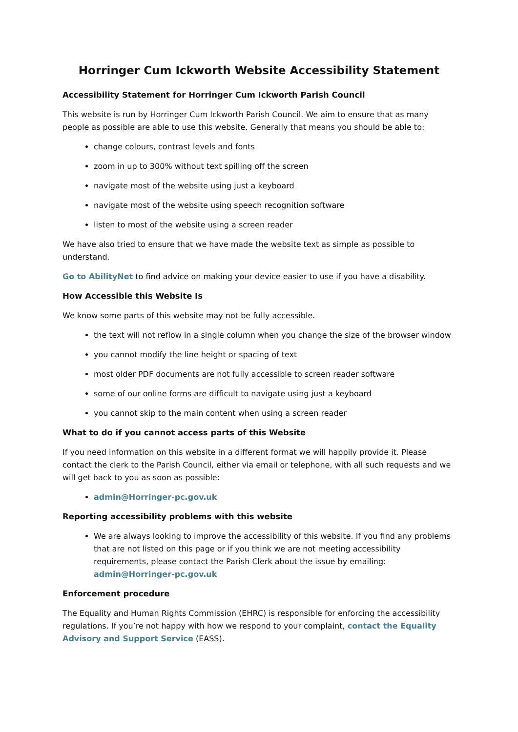Horringer Cum Ickworth Website Accessibility Statement
Accessibility Statement for Horringer Cum Ickworth Parish Council
This website is run by Horringer Cum Ickworth Parish Council. We aim to ensure that as many people as possible are able to use this website. Generally that means you should be able to:
change colours, contrast levels and fonts
zoom in up to 300% without text spilling off the screen
navigate most of the website using just a keyboard
navigate most of the website using speech recognition software
listen to most of the website using a screen reader
We have also tried to ensure that we have made the website text as simple as possible to understand.
Go to AbilityNet to find advice on making your device easier to use if you have a disability.
How Accessible this Website Is
We know some parts of this website may not be fully accessible.
the text will not reflow in a single column when you change the size of the browser window
you cannot modify the line height or spacing of text
most older PDF documents are not fully accessible to screen reader software
some of our online forms are difficult to navigate using just a keyboard
you cannot skip to the main content when using a screen reader
What to do if you cannot access parts of this Website
If you need information on this website in a different format we will happily provide it. Please contact the clerk to the Parish Council, either via email or telephone, with all such requests and we will get back to you as soon as possible:
admin@Horringer-pc.gov.uk
Reporting accessibility problems with this website
We are always looking to improve the accessibility of this website. If you find any problems that are not listed on this page or if you think we are not meeting accessibility requirements, please contact the Parish Clerk about the issue by emailing: admin@Horringer-pc.gov.uk
Enforcement procedure
The Equality and Human Rights Commission (EHRC) is responsible for enforcing the accessibility regulations. If you’re not happy with how we respond to your complaint, contact the Equality Advisory and Support Service (EASS).